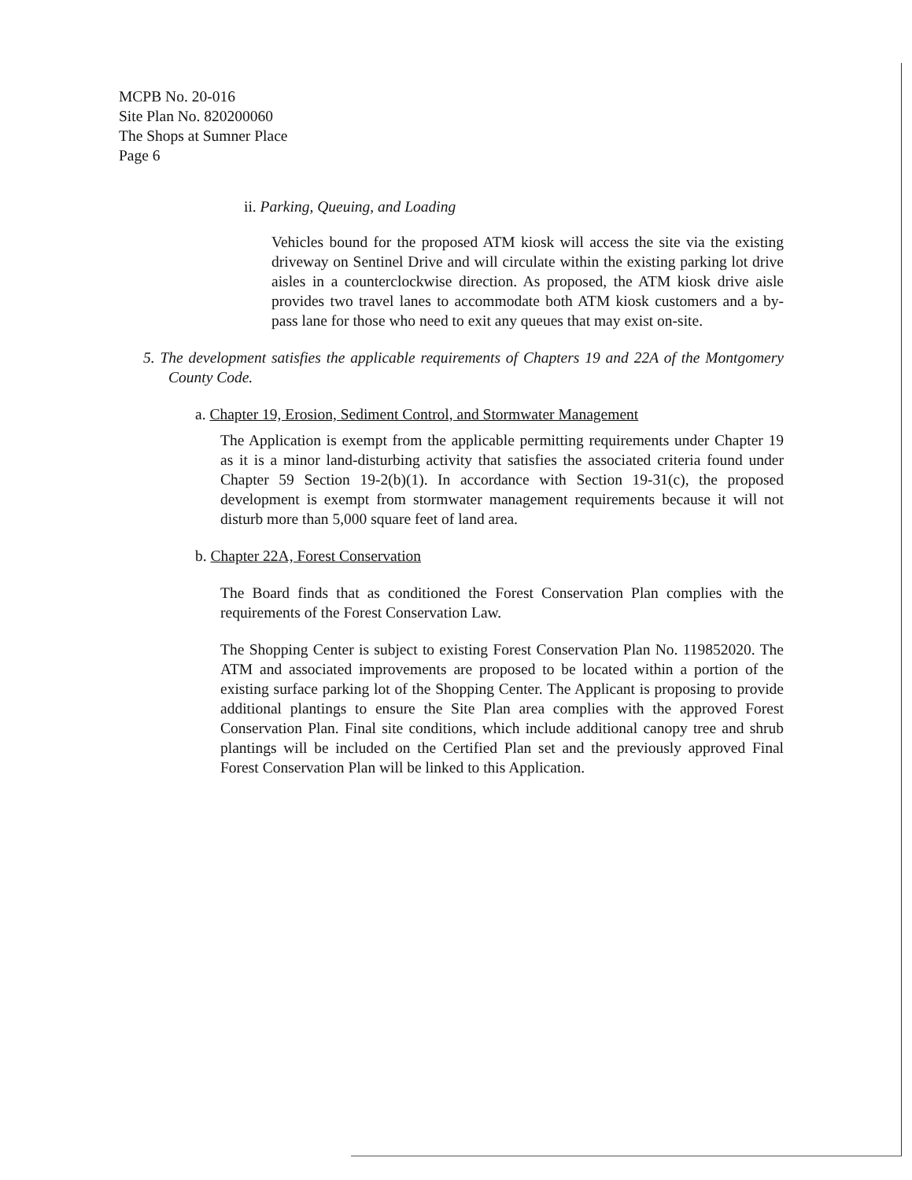MCPB No. 20-016
Site Plan No. 820200060
The Shops at Sumner Place
Page 6
ii. Parking, Queuing, and Loading
Vehicles bound for the proposed ATM kiosk will access the site via the existing driveway on Sentinel Drive and will circulate within the existing parking lot drive aisles in a counterclockwise direction. As proposed, the ATM kiosk drive aisle provides two travel lanes to accommodate both ATM kiosk customers and a by-pass lane for those who need to exit any queues that may exist on-site.
5. The development satisfies the applicable requirements of Chapters 19 and 22A of the Montgomery County Code.
a. Chapter 19, Erosion, Sediment Control, and Stormwater Management
The Application is exempt from the applicable permitting requirements under Chapter 19 as it is a minor land-disturbing activity that satisfies the associated criteria found under Chapter 59 Section 19-2(b)(1). In accordance with Section 19-31(c), the proposed development is exempt from stormwater management requirements because it will not disturb more than 5,000 square feet of land area.
b. Chapter 22A, Forest Conservation
The Board finds that as conditioned the Forest Conservation Plan complies with the requirements of the Forest Conservation Law.
The Shopping Center is subject to existing Forest Conservation Plan No. 119852020. The ATM and associated improvements are proposed to be located within a portion of the existing surface parking lot of the Shopping Center. The Applicant is proposing to provide additional plantings to ensure the Site Plan area complies with the approved Forest Conservation Plan. Final site conditions, which include additional canopy tree and shrub plantings will be included on the Certified Plan set and the previously approved Final Forest Conservation Plan will be linked to this Application.